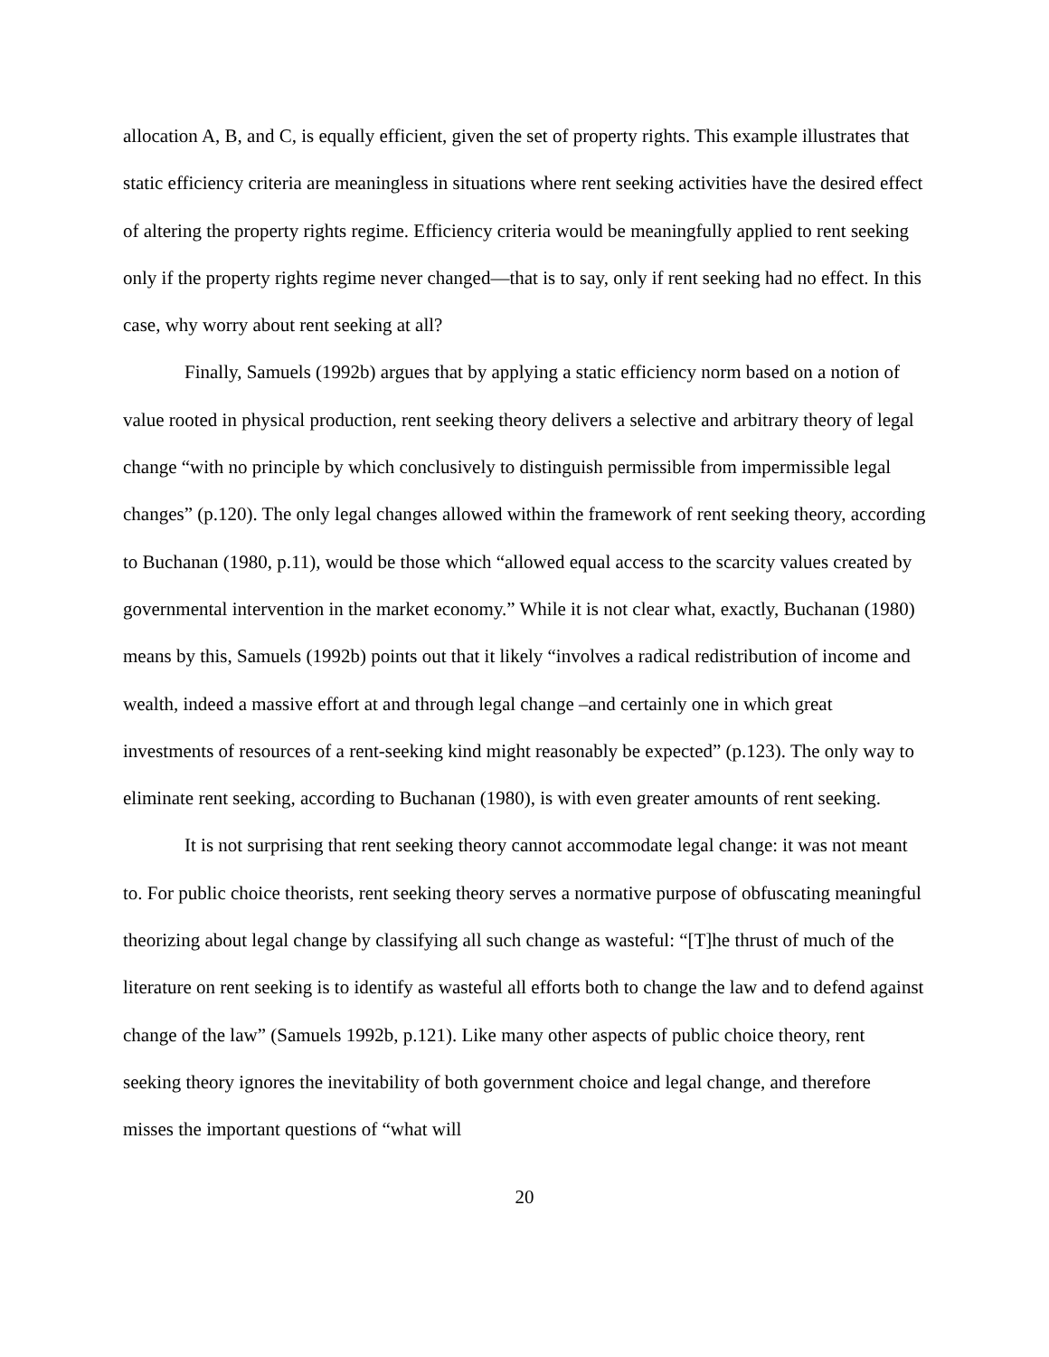allocation A, B, and C, is equally efficient, given the set of property rights. This example illustrates that static efficiency criteria are meaningless in situations where rent seeking activities have the desired effect of altering the property rights regime. Efficiency criteria would be meaningfully applied to rent seeking only if the property rights regime never changed—that is to say, only if rent seeking had no effect. In this case, why worry about rent seeking at all?
Finally, Samuels (1992b) argues that by applying a static efficiency norm based on a notion of value rooted in physical production, rent seeking theory delivers a selective and arbitrary theory of legal change “with no principle by which conclusively to distinguish permissible from impermissible legal changes” (p.120). The only legal changes allowed within the framework of rent seeking theory, according to Buchanan (1980, p.11), would be those which “allowed equal access to the scarcity values created by governmental intervention in the market economy.” While it is not clear what, exactly, Buchanan (1980) means by this, Samuels (1992b) points out that it likely “involves a radical redistribution of income and wealth, indeed a massive effort at and through legal change –and certainly one in which great investments of resources of a rent-seeking kind might reasonably be expected” (p.123). The only way to eliminate rent seeking, according to Buchanan (1980), is with even greater amounts of rent seeking.
It is not surprising that rent seeking theory cannot accommodate legal change: it was not meant to. For public choice theorists, rent seeking theory serves a normative purpose of obfuscating meaningful theorizing about legal change by classifying all such change as wasteful: “[T]he thrust of much of the literature on rent seeking is to identify as wasteful all efforts both to change the law and to defend against change of the law” (Samuels 1992b, p.121). Like many other aspects of public choice theory, rent seeking theory ignores the inevitability of both government choice and legal change, and therefore misses the important questions of “what will
20